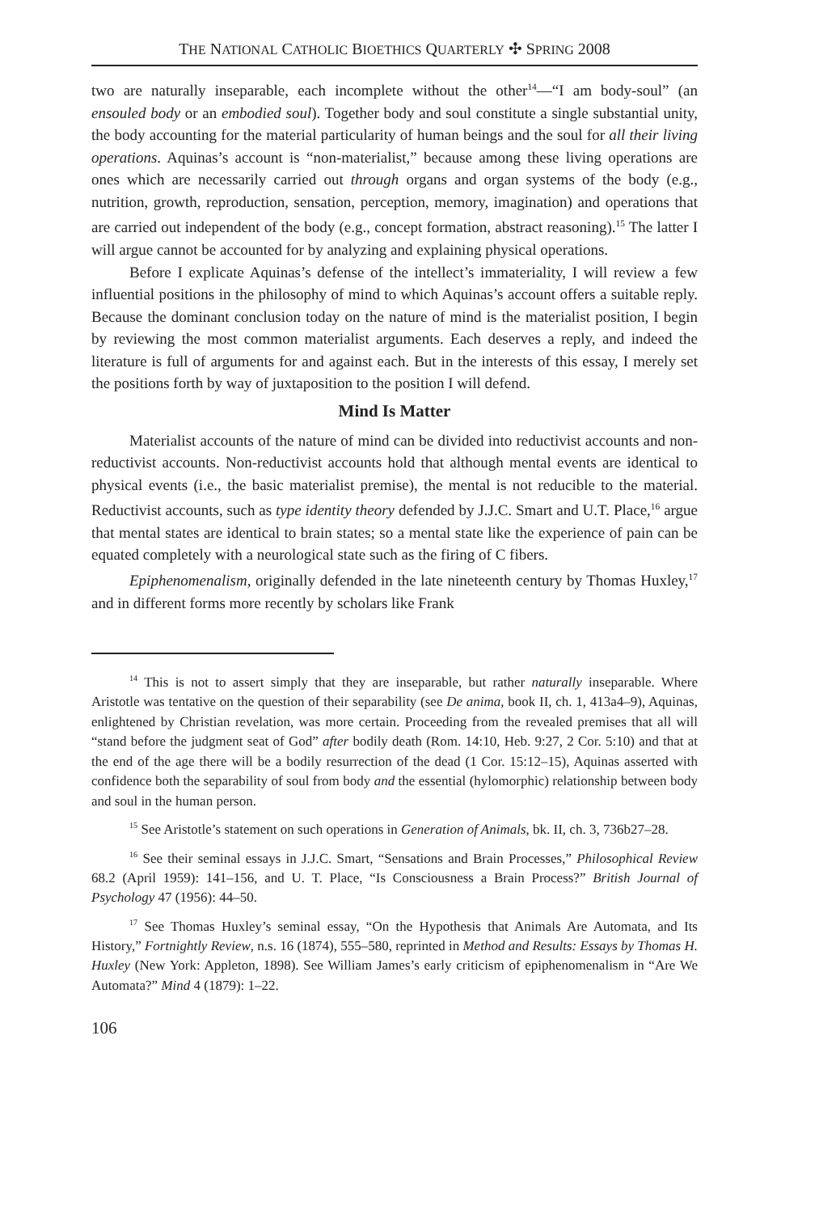THE NATIONAL CATHOLIC BIOETHICS QUARTERLY ✣ SPRING 2008
two are naturally inseparable, each incomplete without the other<sup>14</sup>—“I am body-soul” (an ensouled body or an embodied soul). Together body and soul constitute a single substantial unity, the body accounting for the material particularity of human beings and the soul for all their living operations. Aquinas’s account is “non-materialist,” because among these living operations are ones which are necessarily carried out through organs and organ systems of the body (e.g., nutrition, growth, reproduction, sensation, perception, memory, imagination) and operations that are carried out independent of the body (e.g., concept formation, abstract reasoning).<sup>15</sup> The latter I will argue cannot be accounted for by analyzing and explaining physical operations.
Before I explicate Aquinas’s defense of the intellect’s immateriality, I will review a few influential positions in the philosophy of mind to which Aquinas’s account offers a suitable reply. Because the dominant conclusion today on the nature of mind is the materialist position, I begin by reviewing the most common materialist arguments. Each deserves a reply, and indeed the literature is full of arguments for and against each. But in the interests of this essay, I merely set the positions forth by way of juxtaposition to the position I will defend.
Mind Is Matter
Materialist accounts of the nature of mind can be divided into reductivist accounts and non-reductivist accounts. Non-reductivist accounts hold that although mental events are identical to physical events (i.e., the basic materialist premise), the mental is not reducible to the material. Reductivist accounts, such as type identity theory defended by J.J.C. Smart and U.T. Place,<sup>16</sup> argue that mental states are identical to brain states; so a mental state like the experience of pain can be equated completely with a neurological state such as the firing of C fibers.
Epiphenomenalism, originally defended in the late nineteenth century by Thomas Huxley,<sup>17</sup> and in different forms more recently by scholars like Frank
<sup>14</sup> This is not to assert simply that they are inseparable, but rather naturally inseparable. Where Aristotle was tentative on the question of their separability (see De anima, book II, ch. 1, 413a4–9), Aquinas, enlightened by Christian revelation, was more certain. Proceeding from the revealed premises that all will “stand before the judgment seat of God” after bodily death (Rom. 14:10, Heb. 9:27, 2 Cor. 5:10) and that at the end of the age there will be a bodily resurrection of the dead (1 Cor. 15:12–15), Aquinas asserted with confidence both the separability of soul from body and the essential (hylomorphic) relationship between body and soul in the human person.
<sup>15</sup> See Aristotle’s statement on such operations in Generation of Animals, bk. II, ch. 3, 736b27–28.
<sup>16</sup> See their seminal essays in J.J.C. Smart, “Sensations and Brain Processes,” Philosophical Review 68.2 (April 1959): 141–156, and U. T. Place, “Is Consciousness a Brain Process?” British Journal of Psychology 47 (1956): 44–50.
<sup>17</sup> See Thomas Huxley’s seminal essay, “On the Hypothesis that Animals Are Automata, and Its History,” Fortnightly Review, n.s. 16 (1874), 555–580, reprinted in Method and Results: Essays by Thomas H. Huxley (New York: Appleton, 1898). See William James’s early criticism of epiphenomenalism in “Are We Automata?” Mind 4 (1879): 1–22.
106